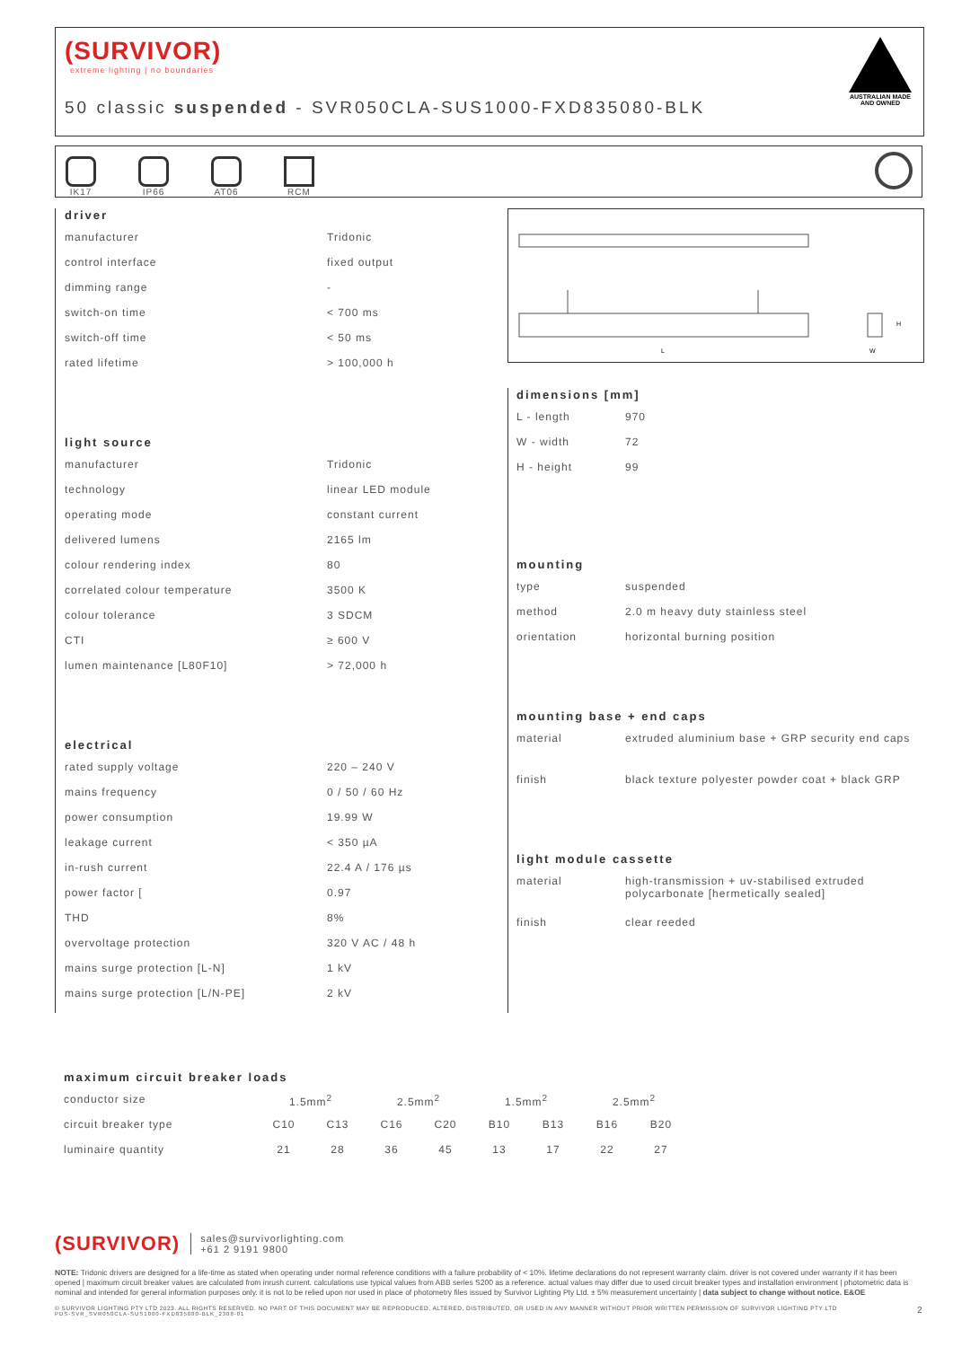(SURVIVOR)
extreme lighting | no boundaries
50 classic suspended - SVR050CLA-SUS1000-FXD835080-BLK
AUSTRALIAN MADE
AND OWNED
IK17
IP66
AT06
RCM
L
W
H
driver
| manufacturer | Tridonic |
| control interface | fixed output |
| dimming range | - |
| switch-on time | < 700 ms |
| switch-off time | < 50 ms |
| rated lifetime | > 100,000 h |
light source
| manufacturer | Tridonic |
| technology | linear LED module |
| operating mode | constant current |
| delivered lumens | 2165 lm |
| colour rendering index | 80 |
| correlated colour temperature | 3500 K |
| colour tolerance | 3 SDCM |
| CTI | ≥ 600 V |
| lumen maintenance [L80F10] | > 72,000 h |
electrical
| rated supply voltage | 220 – 240 V |
| mains frequency | 0 / 50 / 60 Hz |
| power consumption | 19.99 W |
| leakage current | < 350 µA |
| in-rush current | 22.4 A / 176 µs |
| power factor [ | 0.97 |
| THD | 8% |
| overvoltage protection | 320 V AC / 48 h |
| mains surge protection [L-N] | 1 kV |
| mains surge protection [L/N-PE] | 2 kV |
dimensions [mm]
| L - length | 970 |
| W - width | 72 |
| H - height | 99 |
mounting
| type | suspended |
| method | 2.0 m heavy duty stainless steel |
| orientation | horizontal burning position |
mounting base + end caps
| material | extruded aluminium base + GRP security end caps |
| finish | black texture polyester powder coat + black GRP |
light module cassette
| material | high-transmission + uv-stabilised extruded polycarbonate [hermetically sealed] |
| finish | clear reeded |
maximum circuit breaker loads
| conductor size | 1.5mm<sup>2</sup> | | 2.5mm<sup>2</sup> | | 1.5mm<sup>2</sup> | | 2.5mm<sup>2</sup> | |
| circuit breaker type | C10 | C13 | C16 | C20 | B10 | B13 | B16 | B20 |
| luminaire quantity | 21 | 28 | 36 | 45 | 13 | 17 | 22 | 27 |
(SURVIVOR) sales@survivorlighting.com
+61 2 9191 9800
NOTE: Tridonic drivers are designed for a life-time as stated when operating under normal reference conditions with a failure probability of < 10%. lifetime declarations do not represent warranty claim. driver is not covered under warranty if it has been opened | maximum circuit breaker values are calculated from inrush current. calculations use typical values from ABB series S200 as a reference. actual values may differ due to used circuit breaker types and installation environment | photometric data is nominal and intended for general information purposes only. it is not to be relied upon nor used in place of photometry files issued by Survivor Lighting Pty Ltd. ± 5% measurement uncertainty | data subject to change without notice. E&OE
© SURVIVOR LIGHTING PTY LTD 2023. ALL RIGHTS RESERVED. NO PART OF THIS DOCUMENT MAY BE REPRODUCED, ALTERED, DISTRIBUTED, OR USED IN ANY MANNER WITHOUT PRIOR WRITTEN PERMISSION OF SURVIVOR LIGHTING PTY LTD 2
PDS-SVR_SVR050CLA-SUS1000-FXD835080-BLK_2308-01